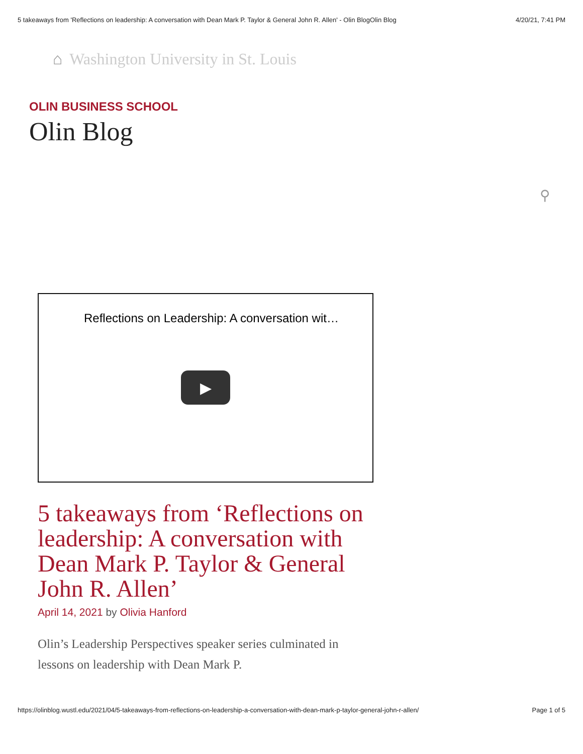5 takeaways from 'Reflections on leadership: A conversation with Dean Mark P. Taylor & General John R. Allen' - Olin BlogOlin Blog 4/20/21, 7:41 PM
⌂ Washington University in St. Louis
OLIN BUSINESS SCHOOL
Olin Blog
⚲
Reflections on Leadership: A conversation wit…
▶
5 takeaways from ‘Reflections on leadership: A conversation with Dean Mark P. Taylor & General John R. Allen’
April 14, 2021 by Olivia Hanford
Olin’s Leadership Perspectives speaker series culminated in lessons on leadership with Dean Mark P.
https://olinblog.wustl.edu/2021/04/5-takeaways-from-reflections-on-leadership-a-conversation-with-dean-mark-p-taylor-general-john-r-allen/ Page 1 of 5